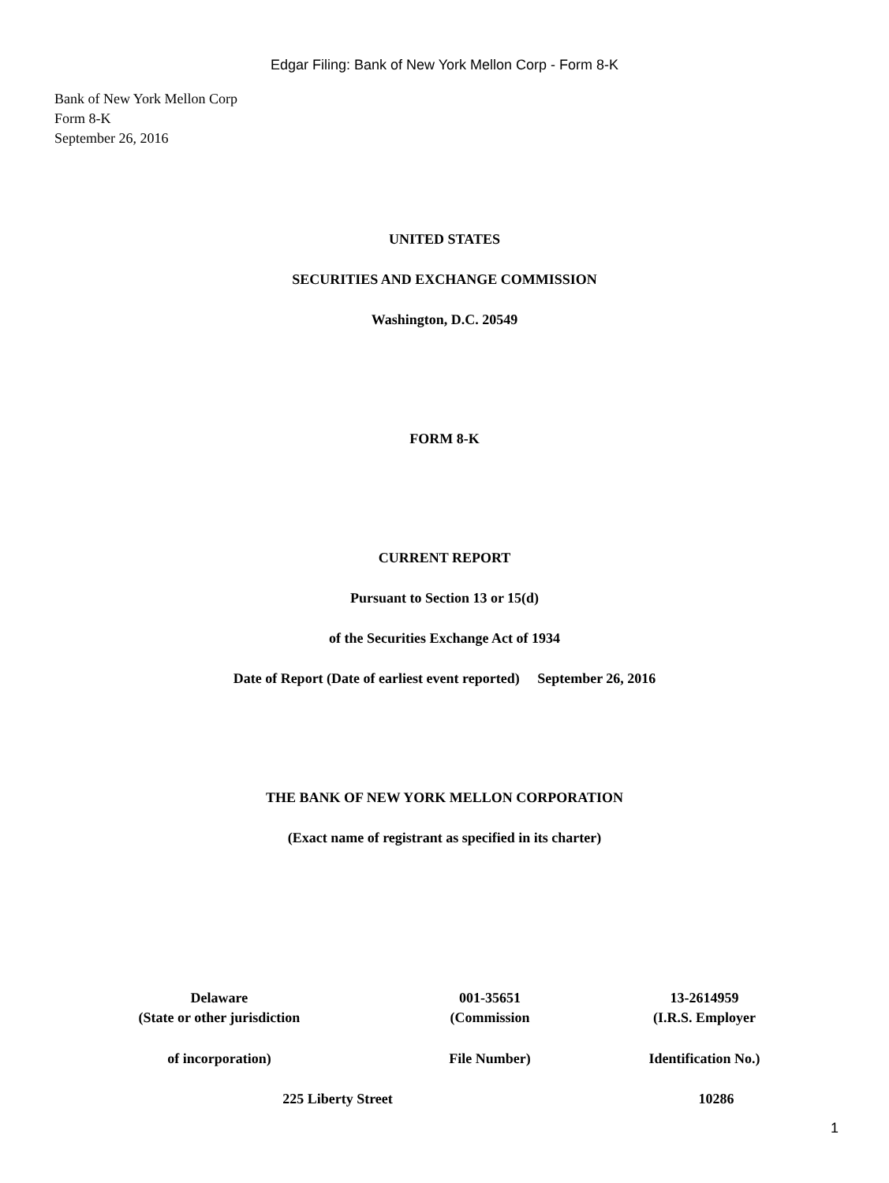Edgar Filing: Bank of New York Mellon Corp - Form 8-K
Bank of New York Mellon Corp
Form 8-K
September 26, 2016
UNITED STATES
SECURITIES AND EXCHANGE COMMISSION
Washington, D.C. 20549
FORM 8-K
CURRENT REPORT
Pursuant to Section 13 or 15(d)
of the Securities Exchange Act of 1934
Date of Report (Date of earliest event reported) September 26, 2016
THE BANK OF NEW YORK MELLON CORPORATION
(Exact name of registrant as specified in its charter)
| Delaware | 001-35651 | 13-2614959 |
| (State or other jurisdiction | (Commission | (I.R.S. Employer |
| of incorporation) | File Number) | Identification No.) |
| 225 Liberty Street | 10286 |
1